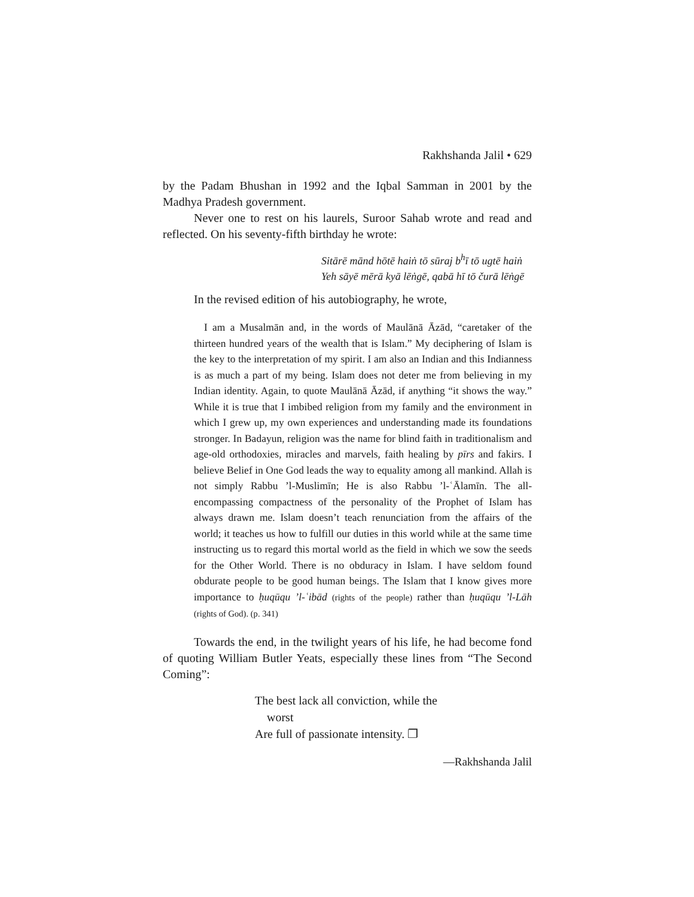Rakhshanda Jalil • 629
by the Padam Bhushan in 1992 and the Iqbal Samman in 2001 by the Madhya Pradesh government.
Never one to rest on his laurels, Suroor Sahab wrote and read and reflected. On his seventy-fifth birthday he wrote:
Sitārē mānd hōtē haiṅ tō sūraj b<sup>h</sup>ī tō ugtē haiṅ
Yeh sāyē mērā kyā lēṅgē, qabā hī tō čurā lēṅgē
In the revised edition of his autobiography, he wrote,
I am a Musalmān and, in the words of Maulānā Āzād, “caretaker of the thirteen hundred years of the wealth that is Islam.” My deciphering of Islam is the key to the interpretation of my spirit. I am also an Indian and this Indianness is as much a part of my being. Islam does not deter me from believing in my Indian identity. Again, to quote Maulānā Āzād, if anything “it shows the way.” While it is true that I imbibed religion from my family and the environment in which I grew up, my own experiences and understanding made its foundations stronger. In Badayun, religion was the name for blind faith in traditionalism and age-old orthodoxies, miracles and marvels, faith healing by pīrs and fakirs. I believe Belief in One God leads the way to equality among all mankind. Allah is not simply Rabbu ’l-Muslimīn; He is also Rabbu ’l-ʿĀlamīn. The all-encompassing compactness of the personality of the Prophet of Islam has always drawn me. Islam doesn’t teach renunciation from the affairs of the world; it teaches us how to fulfill our duties in this world while at the same time instructing us to regard this mortal world as the field in which we sow the seeds for the Other World. There is no obduracy in Islam. I have seldom found obdurate people to be good human beings. The Islam that I know gives more importance to ḥuqūqu ’l-ʿibād (rights of the people) rather than ḥuqūqu ’l-Lāh (rights of God). (p. 341)
Towards the end, in the twilight years of his life, he had become fond of quoting William Butler Yeats, especially these lines from “The Second Coming”:
The best lack all conviction, while the
worst
Are full of passionate intensity. ❐
—Rakhshanda Jalil